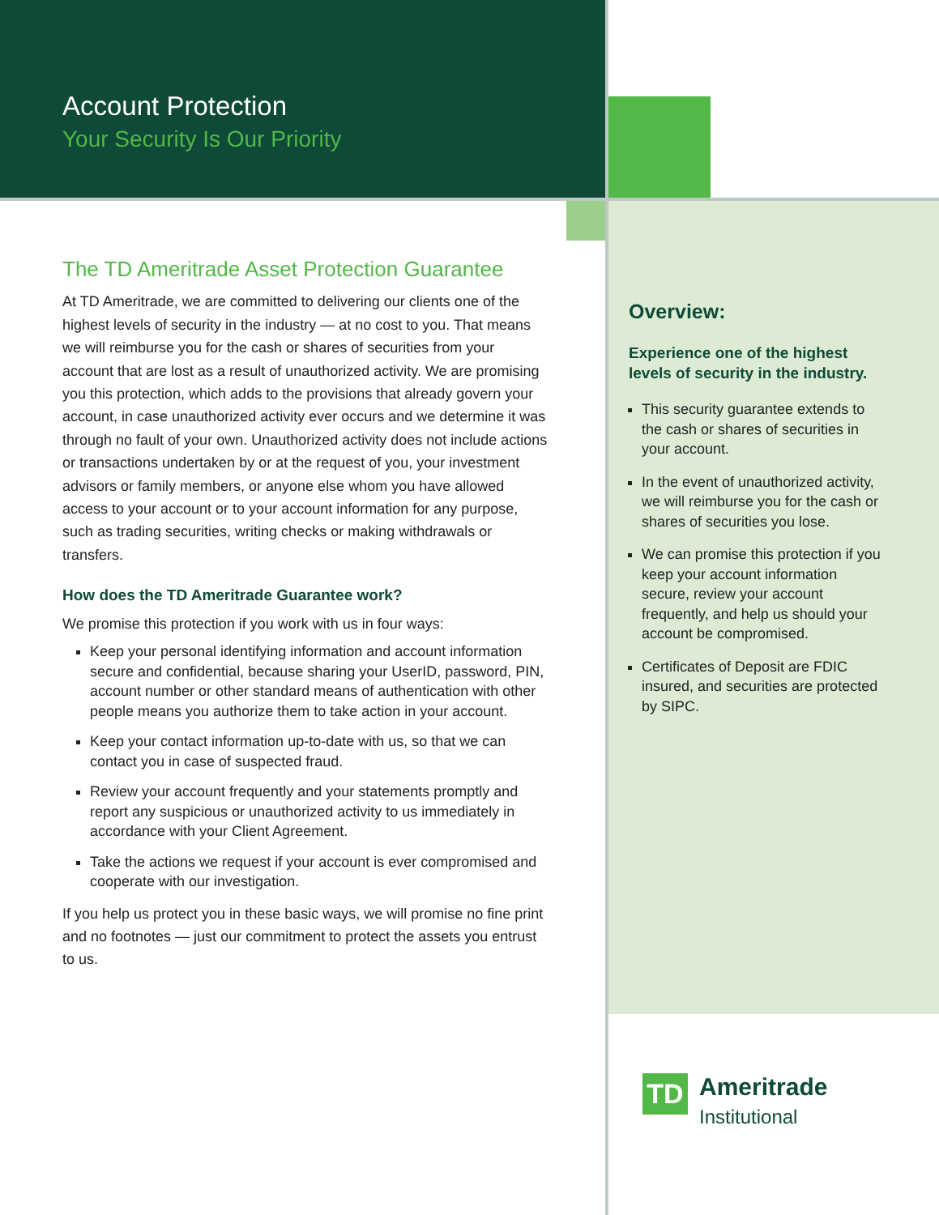Account Protection
Your Security Is Our Priority
The TD Ameritrade Asset Protection Guarantee
At TD Ameritrade, we are committed to delivering our clients one of the highest levels of security in the industry — at no cost to you. That means we will reimburse you for the cash or shares of securities from your account that are lost as a result of unauthorized activity. We are promising you this protection, which adds to the provisions that already govern your account, in case unauthorized activity ever occurs and we determine it was through no fault of your own. Unauthorized activity does not include actions or transactions undertaken by or at the request of you, your investment advisors or family members, or anyone else whom you have allowed access to your account or to your account information for any purpose, such as trading securities, writing checks or making withdrawals or transfers.
How does the TD Ameritrade Guarantee work?
We promise this protection if you work with us in four ways:
Keep your personal identifying information and account information secure and confidential, because sharing your UserID, password, PIN, account number or other standard means of authentication with other people means you authorize them to take action in your account.
Keep your contact information up-to-date with us, so that we can contact you in case of suspected fraud.
Review your account frequently and your statements promptly and report any suspicious or unauthorized activity to us immediately in accordance with your Client Agreement.
Take the actions we request if your account is ever compromised and cooperate with our investigation.
If you help us protect you in these basic ways, we will promise no fine print and no footnotes — just our commitment to protect the assets you entrust to us.
Overview:
Experience one of the highest levels of security in the industry.
This security guarantee extends to the cash or shares of securities in your account.
In the event of unauthorized activity, we will reimburse you for the cash or shares of securities you lose.
We can promise this protection if you keep your account information secure, review your account frequently, and help us should your account be compromised.
Certificates of Deposit are FDIC insured, and securities are protected by SIPC.
TD
Ameritrade
Institutional